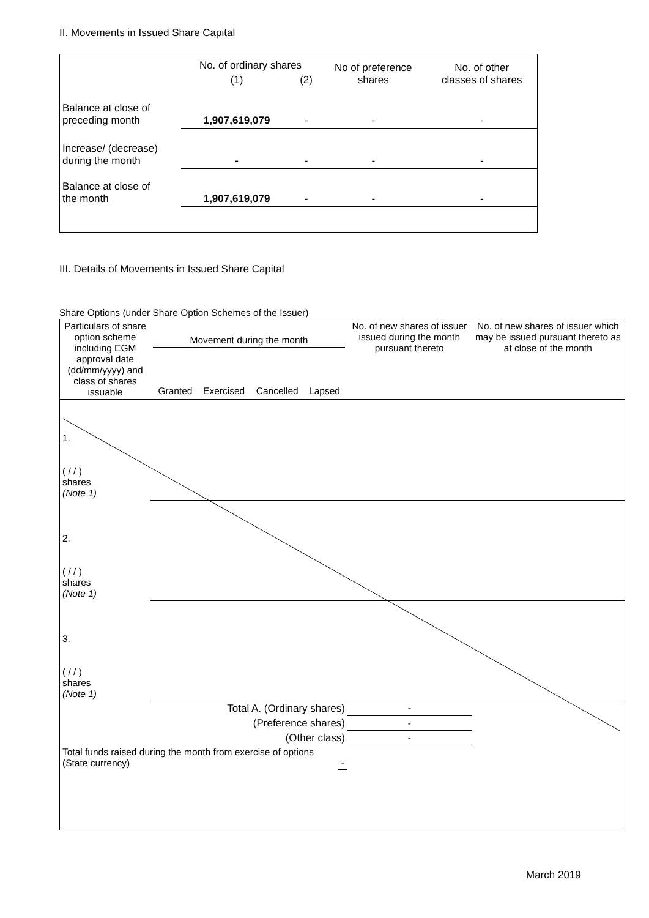II. Movements in Issued Share Capital
| | No. of ordinary shares | | No of preference shares | No. of other classes of shares |
| | (1) | (2) | | |
| Balance at close of preceding month | 1,907,619,079 | - | - | - |
| Increase/ (decrease) during the month | - | - | - | - |
| Balance at close of the month | 1,907,619,079 | - | - | - |
III. Details of Movements in Issued Share Capital
Share Options (under Share Option Schemes of the Issuer)
| Particulars of share option scheme including EGM approval date (dd/mm/yyyy) and class of shares issuable | Movement during the month / Granted / Exercised / Cancelled / Lapsed / | | | | No. of new shares of issuer issued during the month pursuant thereto | No. of new shares of issuer which may be issued pursuant thereto as at close of the month |
| --- | --- | --- | --- | --- | --- | --- |
| 1. ( / / ) shares (Note 1) | | | | | | |
| 2. ( / / ) shares (Note 1) | | | | | | |
| 3. ( / / ) shares (Note 1) | | | | | | |
| Total A. (Ordinary shares) | | | | | - | |
| (Preference shares) | | | | | - | |
| (Other class) | | | | | - | |
| Total funds raised during the month from exercise of options (State currency) | | | - | | | |
March 2019